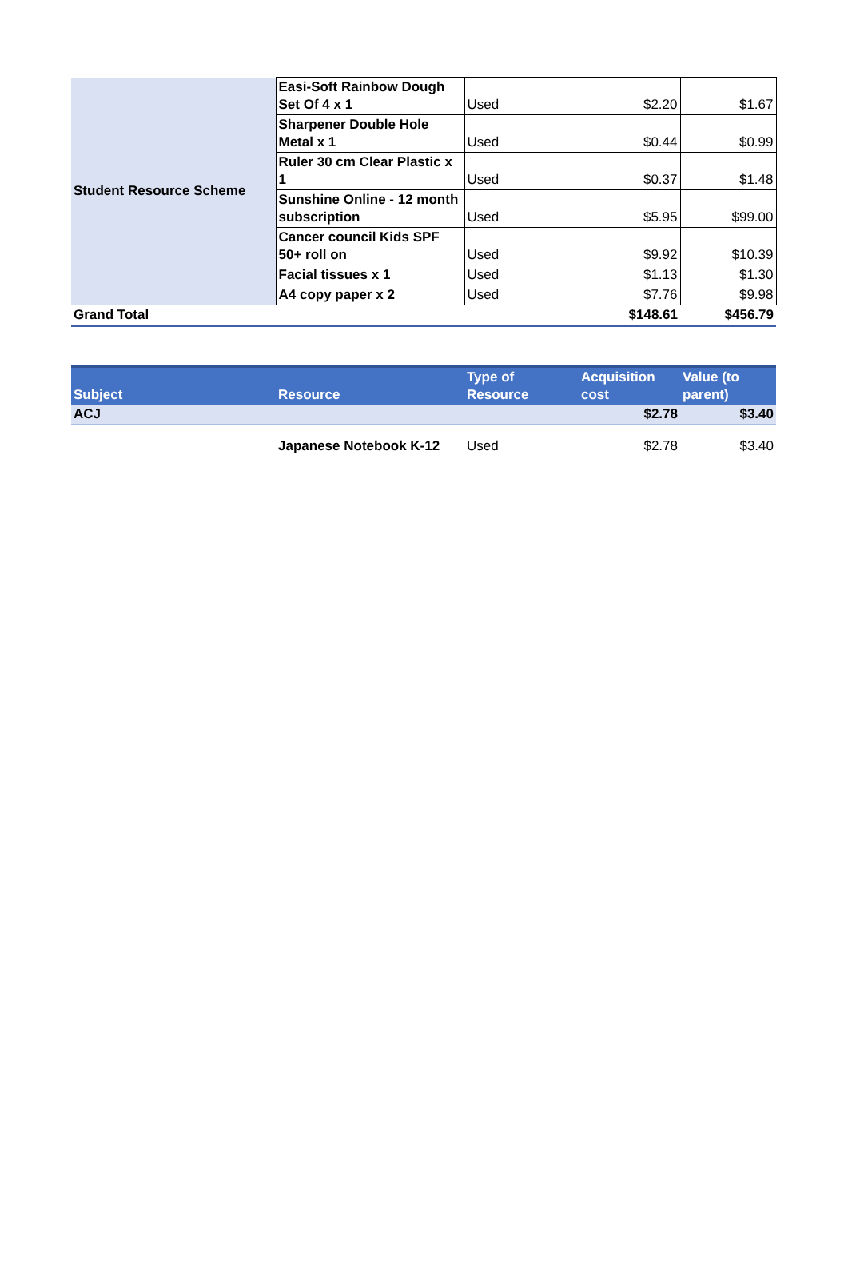| Student Resource Scheme | Easi-Soft Rainbow Dough Set Of 4 x 1 | Used | $2.20 | $1.67 |
| | Sharpener Double Hole Metal x 1 | Used | $0.44 | $0.99 |
| | Ruler 30 cm Clear Plastic x 1 | Used | $0.37 | $1.48 |
| | Sunshine Online - 12 month subscription | Used | $5.95 | $99.00 |
| | Cancer council Kids SPF 50+ roll on | Used | $9.92 | $10.39 |
| | Facial tissues x 1 | Used | $1.13 | $1.30 |
| | A4 copy paper x 2 | Used | $7.76 | $9.98 |
| Grand Total | | | $148.61 | $456.79 |
| Subject | Resource | Type of Resource | Acquisition cost | Value (to parent) |
| --- | --- | --- | --- | --- |
| ACJ | | | $2.78 | $3.40 |
| | Japanese Notebook K-12 | Used | $2.78 | $3.40 |